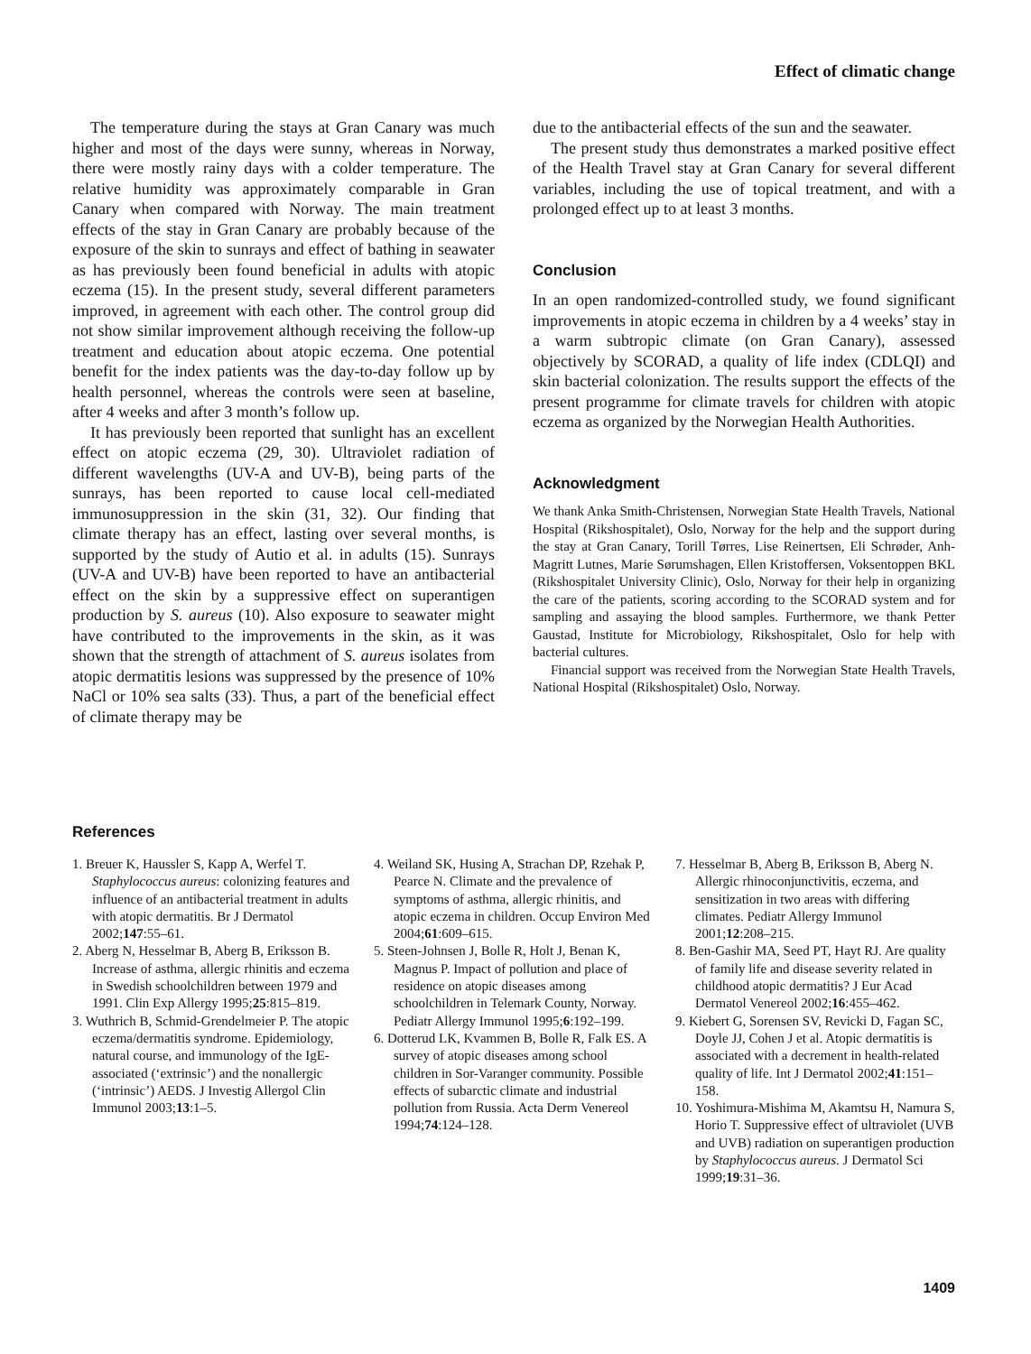Effect of climatic change
The temperature during the stays at Gran Canary was much higher and most of the days were sunny, whereas in Norway, there were mostly rainy days with a colder temperature. The relative humidity was approximately comparable in Gran Canary when compared with Norway. The main treatment effects of the stay in Gran Canary are probably because of the exposure of the skin to sunrays and effect of bathing in seawater as has previously been found beneficial in adults with atopic eczema (15). In the present study, several different parameters improved, in agreement with each other. The control group did not show similar improvement although receiving the follow-up treatment and education about atopic eczema. One potential benefit for the index patients was the day-to-day follow up by health personnel, whereas the controls were seen at baseline, after 4 weeks and after 3 month’s follow up.
It has previously been reported that sunlight has an excellent effect on atopic eczema (29, 30). Ultraviolet radiation of different wavelengths (UV-A and UV-B), being parts of the sunrays, has been reported to cause local cell-mediated immunosuppression in the skin (31, 32). Our finding that climate therapy has an effect, lasting over several months, is supported by the study of Autio et al. in adults (15). Sunrays (UV-A and UV-B) have been reported to have an antibacterial effect on the skin by a suppressive effect on superantigen production by S. aureus (10). Also exposure to seawater might have contributed to the improvements in the skin, as it was shown that the strength of attachment of S. aureus isolates from atopic dermatitis lesions was suppressed by the presence of 10% NaCl or 10% sea salts (33). Thus, a part of the beneficial effect of climate therapy may be
due to the antibacterial effects of the sun and the seawater.
The present study thus demonstrates a marked positive effect of the Health Travel stay at Gran Canary for several different variables, including the use of topical treatment, and with a prolonged effect up to at least 3 months.
Conclusion
In an open randomized-controlled study, we found significant improvements in atopic eczema in children by a 4 weeks’ stay in a warm subtropic climate (on Gran Canary), assessed objectively by SCORAD, a quality of life index (CDLQI) and skin bacterial colonization. The results support the effects of the present programme for climate travels for children with atopic eczema as organized by the Norwegian Health Authorities.
Acknowledgment
We thank Anka Smith-Christensen, Norwegian State Health Travels, National Hospital (Rikshospitalet), Oslo, Norway for the help and the support during the stay at Gran Canary, Torill Tørres, Lise Reinertsen, Eli Schrøder, Anh-Magritt Lutnes, Marie Sørumshagen, Ellen Kristoffersen, Voksentoppen BKL (Rikshospitalet University Clinic), Oslo, Norway for their help in organizing the care of the patients, scoring according to the SCORAD system and for sampling and assaying the blood samples. Furthermore, we thank Petter Gaustad, Institute for Microbiology, Rikshospitalet, Oslo for help with bacterial cultures.
Financial support was received from the Norwegian State Health Travels, National Hospital (Rikshospitalet) Oslo, Norway.
References
1. Breuer K, Haussler S, Kapp A, Werfel T. Staphylococcus aureus: colonizing features and influence of an antibacterial treatment in adults with atopic dermatitis. Br J Dermatol 2002;147:55–61.
2. Aberg N, Hesselmar B, Aberg B, Eriksson B. Increase of asthma, allergic rhinitis and eczema in Swedish schoolchildren between 1979 and 1991. Clin Exp Allergy 1995;25:815–819.
3. Wuthrich B, Schmid-Grendelmeier P. The atopic eczema/dermatitis syndrome. Epidemiology, natural course, and immunology of the IgE-associated (‘extrinsic’) and the nonallergic (‘intrinsic’) AEDS. J Investig Allergol Clin Immunol 2003;13:1–5.
4. Weiland SK, Husing A, Strachan DP, Rzehak P, Pearce N. Climate and the prevalence of symptoms of asthma, allergic rhinitis, and atopic eczema in children. Occup Environ Med 2004;61:609–615.
5. Steen-Johnsen J, Bolle R, Holt J, Benan K, Magnus P. Impact of pollution and place of residence on atopic diseases among schoolchildren in Telemark County, Norway. Pediatr Allergy Immunol 1995;6:192–199.
6. Dotterud LK, Kvammen B, Bolle R, Falk ES. A survey of atopic diseases among school children in Sor-Varanger community. Possible effects of subarctic climate and industrial pollution from Russia. Acta Derm Venereol 1994;74:124–128.
7. Hesselmar B, Aberg B, Eriksson B, Aberg N. Allergic rhinoconjunctivitis, eczema, and sensitization in two areas with differing climates. Pediatr Allergy Immunol 2001;12:208–215.
8. Ben-Gashir MA, Seed PT, Hayt RJ. Are quality of family life and disease severity related in childhood atopic dermatitis? J Eur Acad Dermatol Venereol 2002;16:455–462.
9. Kiebert G, Sorensen SV, Revicki D, Fagan SC, Doyle JJ, Cohen J et al. Atopic dermatitis is associated with a decrement in health-related quality of life. Int J Dermatol 2002;41:151–158.
10. Yoshimura-Mishima M, Akamtsu H, Namura S, Horio T. Suppressive effect of ultraviolet (UVB and UVB) radiation on superantigen production by Staphylococcus aureus. J Dermatol Sci 1999;19:31–36.
1409